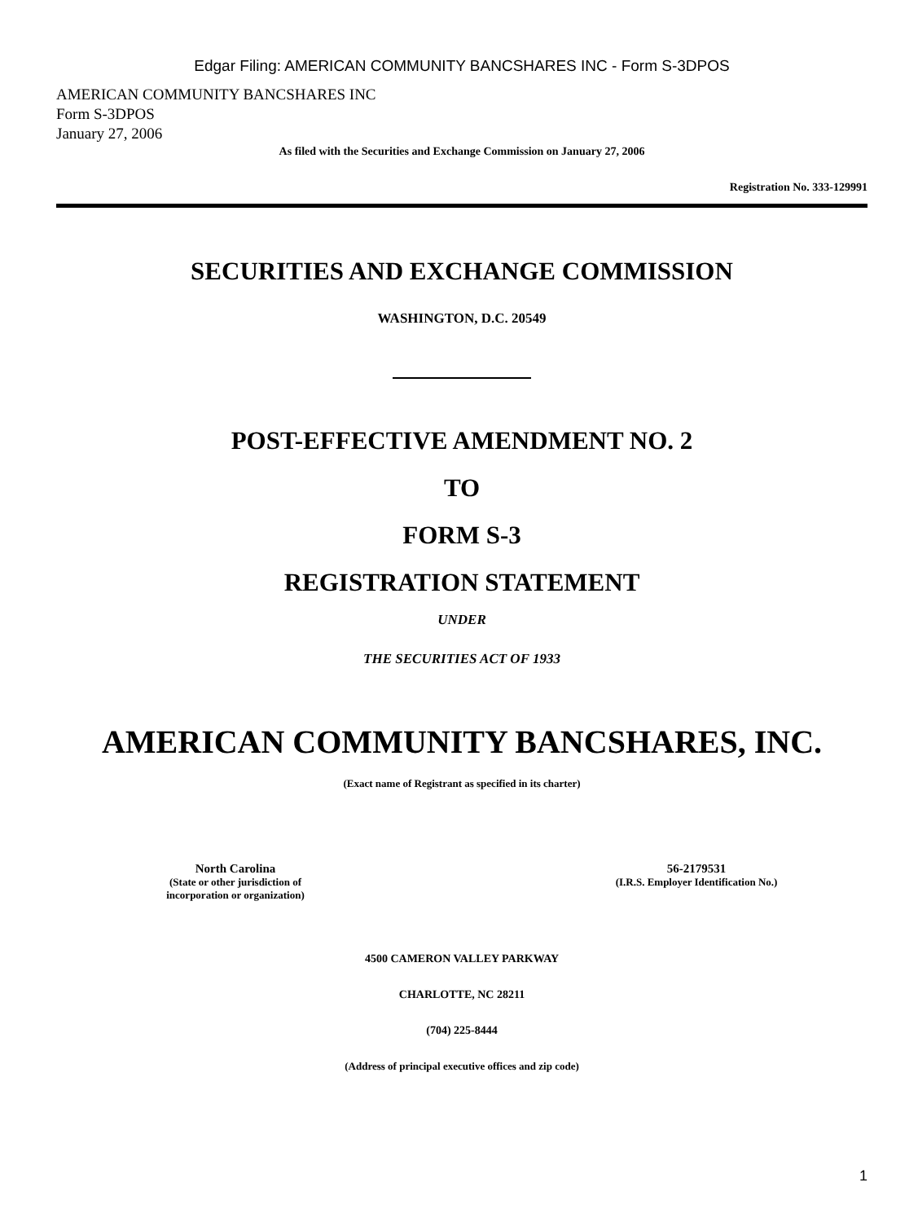Edgar Filing: AMERICAN COMMUNITY BANCSHARES INC - Form S-3DPOS
AMERICAN COMMUNITY BANCSHARES INC
Form S-3DPOS
January 27, 2006
As filed with the Securities and Exchange Commission on January 27, 2006
Registration No. 333-129991
SECURITIES AND EXCHANGE COMMISSION
WASHINGTON, D.C. 20549
POST-EFFECTIVE AMENDMENT NO. 2
TO
FORM S-3
REGISTRATION STATEMENT
UNDER
THE SECURITIES ACT OF 1933
AMERICAN COMMUNITY BANCSHARES, INC.
(Exact name of Registrant as specified in its charter)
North Carolina
(State or other jurisdiction of
incorporation or organization)
56-2179531
(I.R.S. Employer Identification No.)
4500 CAMERON VALLEY PARKWAY
CHARLOTTE, NC 28211
(704) 225-8444
(Address of principal executive offices and zip code)
1